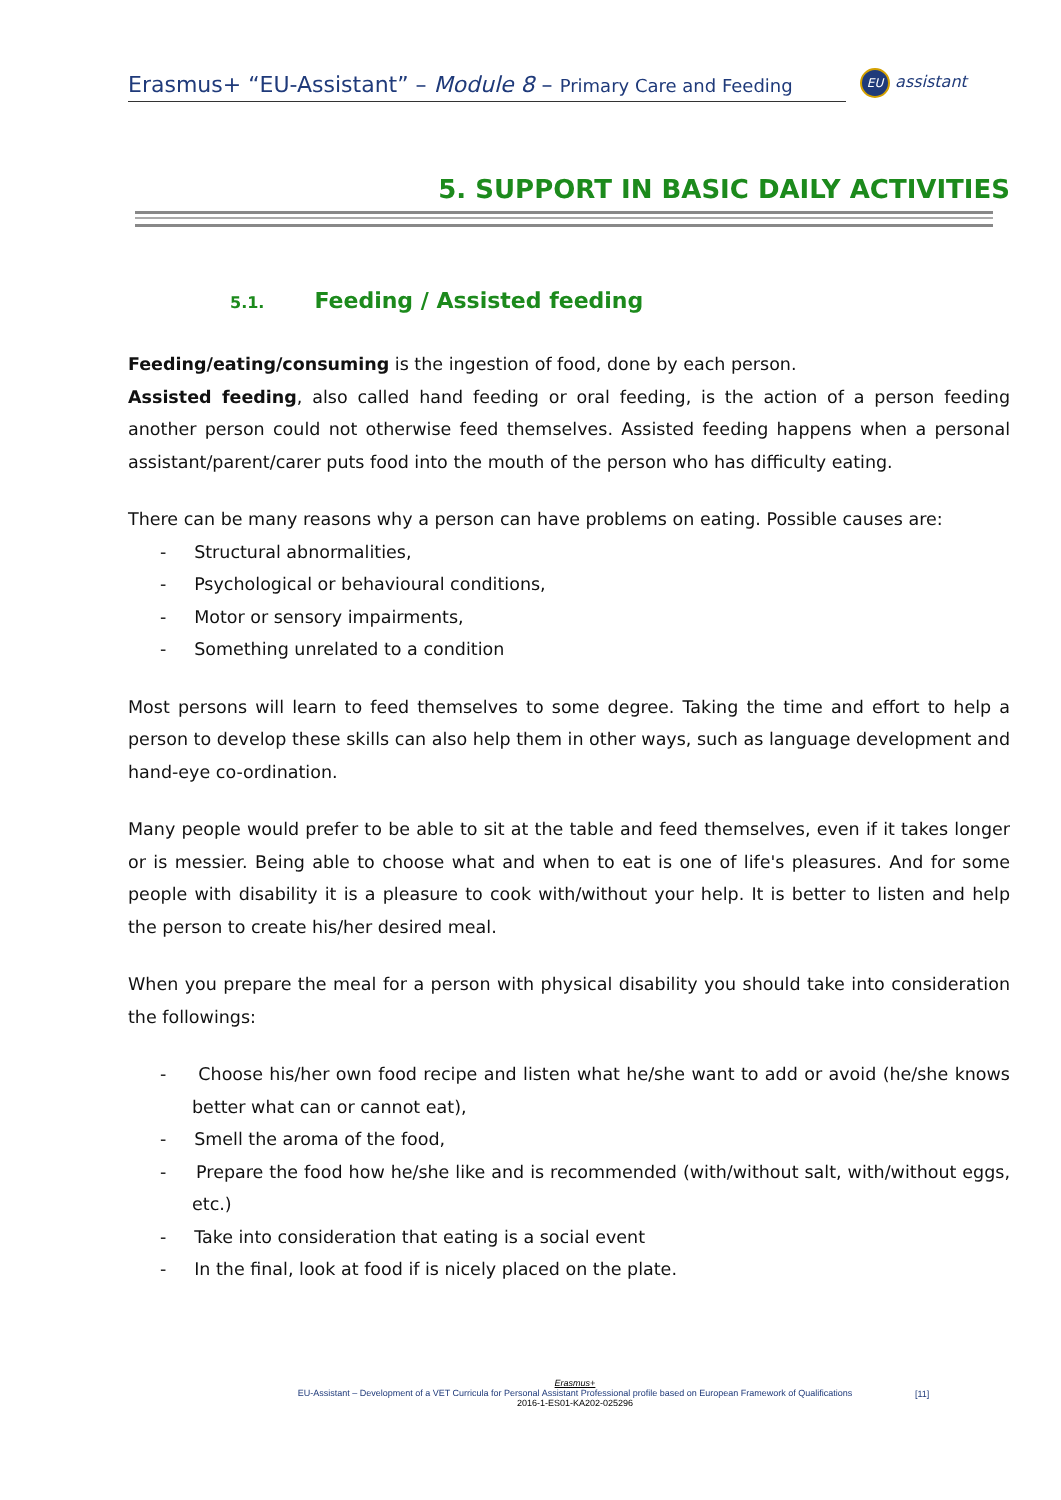Erasmus+ “EU-Assistant” – Module 8 – Primary Care and Feeding
EU assistant
5. SUPPORT IN BASIC DAILY ACTIVITIES
5.1. Feeding / Assisted feeding
Feeding/eating/consuming is the ingestion of food, done by each person.
Assisted feeding, also called hand feeding or oral feeding, is the action of a person feeding another person could not otherwise feed themselves. Assisted feeding happens when a personal assistant/parent/carer puts food into the mouth of the person who has difficulty eating.
There can be many reasons why a person can have problems on eating. Possible causes are:
- Structural abnormalities,
- Psychological or behavioural conditions,
- Motor or sensory impairments,
- Something unrelated to a condition
Most persons will learn to feed themselves to some degree. Taking the time and effort to help a person to develop these skills can also help them in other ways, such as language development and hand-eye co-ordination.
Many people would prefer to be able to sit at the table and feed themselves, even if it takes longer or is messier. Being able to choose what and when to eat is one of life's pleasures. And for some people with disability it is a pleasure to cook with/without your help. It is better to listen and help the person to create his/her desired meal.
When you prepare the meal for a person with physical disability you should take into consideration the followings:
- Choose his/her own food recipe and listen what he/she want to add or avoid (he/she knows better what can or cannot eat),
- Smell the aroma of the food,
- Prepare the food how he/she like and is recommended (with/without salt, with/without eggs, etc.)
- Take into consideration that eating is a social event
- In the final, look at food if is nicely placed on the plate.
Erasmus+
EU-Assistant – Development of a VET Curricula for Personal Assistant Professional profile based on European Framework of Qualifications
2016-1-ES01-KA202-025296
[11]